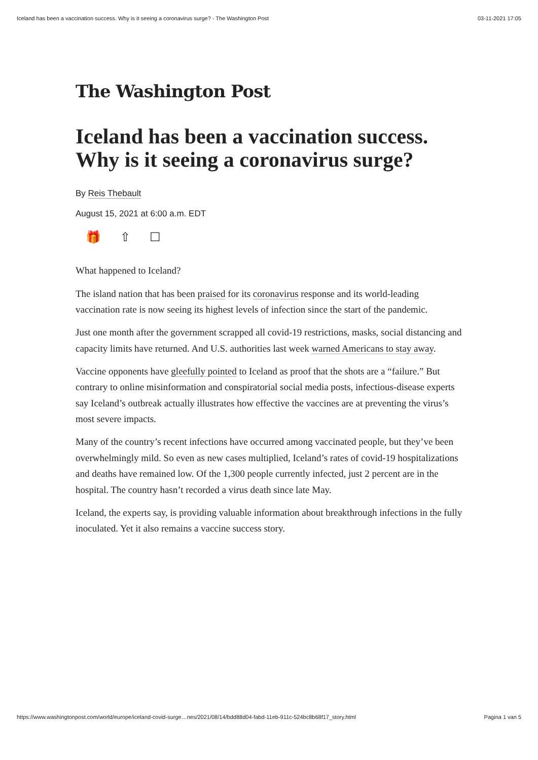Iceland has been a vaccination success. Why is it seeing a coronavirus surge? - The Washington Post 03-11-2021 17:05
The Washington Post
Iceland has been a vaccination success. Why is it seeing a coronavirus surge?
By Reis Thebault
August 15, 2021 at 6:00 a.m. EDT
🎁 ⇧ ☐
What happened to Iceland?
The island nation that has been praised for its coronavirus response and its world-leading vaccination rate is now seeing its highest levels of infection since the start of the pandemic.
Just one month after the government scrapped all covid-19 restrictions, masks, social distancing and capacity limits have returned. And U.S. authorities last week warned Americans to stay away.
Vaccine opponents have gleefully pointed to Iceland as proof that the shots are a “failure.” But contrary to online misinformation and conspiratorial social media posts, infectious-disease experts say Iceland’s outbreak actually illustrates how effective the vaccines are at preventing the virus’s most severe impacts.
Many of the country’s recent infections have occurred among vaccinated people, but they’ve been overwhelmingly mild. So even as new cases multiplied, Iceland’s rates of covid-19 hospitalizations and deaths have remained low. Of the 1,300 people currently infected, just 2 percent are in the hospital. The country hasn’t recorded a virus death since late May.
Iceland, the experts say, is providing valuable information about breakthrough infections in the fully inoculated. Yet it also remains a vaccine success story.
https://www.washingtonpost.com/world/europe/iceland-covid-surge…nes/2021/08/14/bdd88d04-fabd-11eb-911c-524bc8b68f17_story.html Pagina 1 van 5